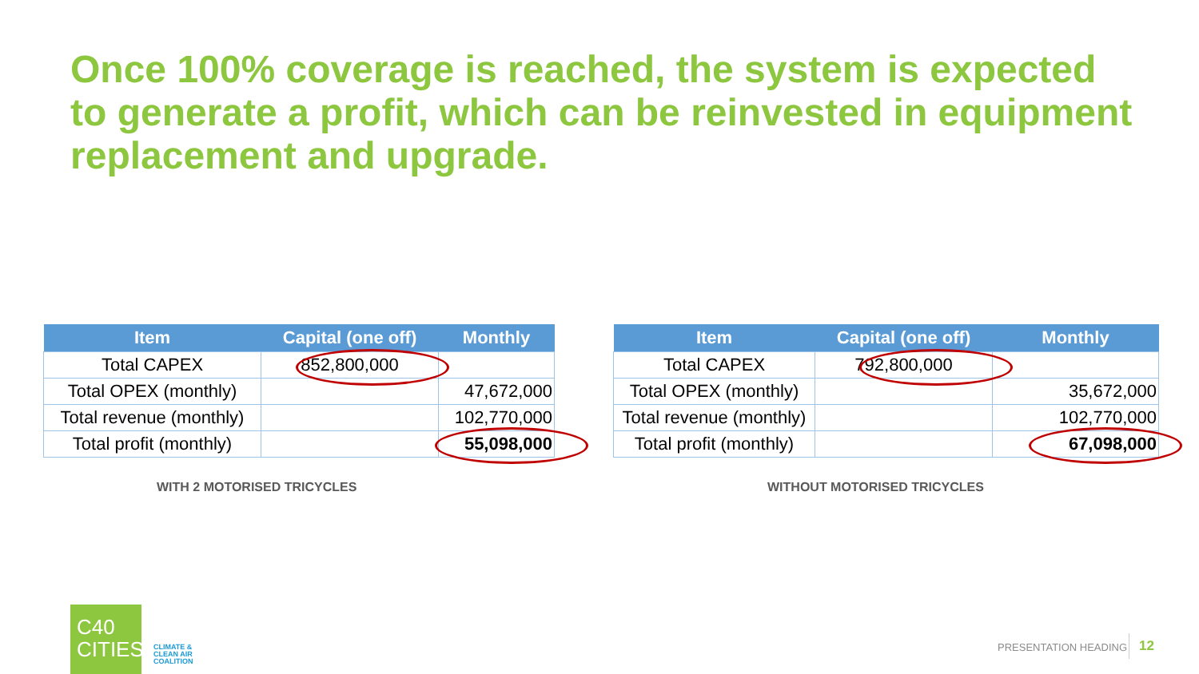Once 100% coverage is reached, the system is expected to generate a profit, which can be reinvested in equipment replacement and upgrade.
| Item | Capital (one off) | Monthly |
| --- | --- | --- |
| Total CAPEX | 852,800,000 | |
| Total OPEX (monthly) | | 47,672,000 |
| Total revenue (monthly) | | 102,770,000 |
| Total profit (monthly) | | 55,098,000 |
| Item | Capital (one off) | Monthly |
| --- | --- | --- |
| Total CAPEX | 792,800,000 | |
| Total OPEX (monthly) | | 35,672,000 |
| Total revenue (monthly) | | 102,770,000 |
| Total profit (monthly) | | 67,098,000 |
WITH 2 MOTORISED TRICYCLES WITHOUT MOTORISED TRICYCLES
C40
CITIES
CLIMATE &
CLEAN AIR
COALITION
PRESENTATION HEADING 12